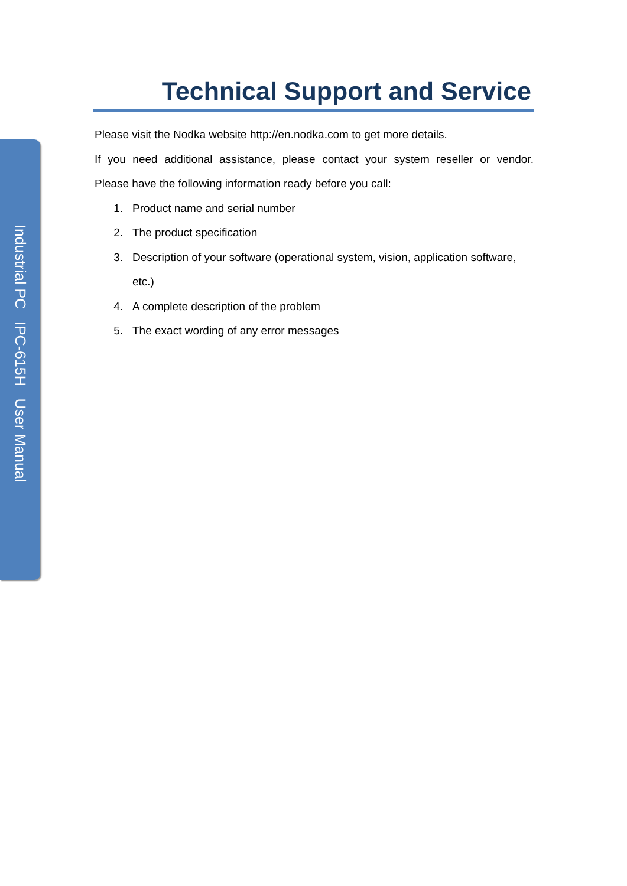Industrial PC IPC-615H User Manual
Technical Support and Service
Please visit the Nodka website http://en.nodka.com to get more details.
If you need additional assistance, please contact your system reseller or vendor.
Please have the following information ready before you call:
1. Product name and serial number
2. The product specification
3. Description of your software (operational system, vision, application software, etc.)
4. A complete description of the problem
5. The exact wording of any error messages